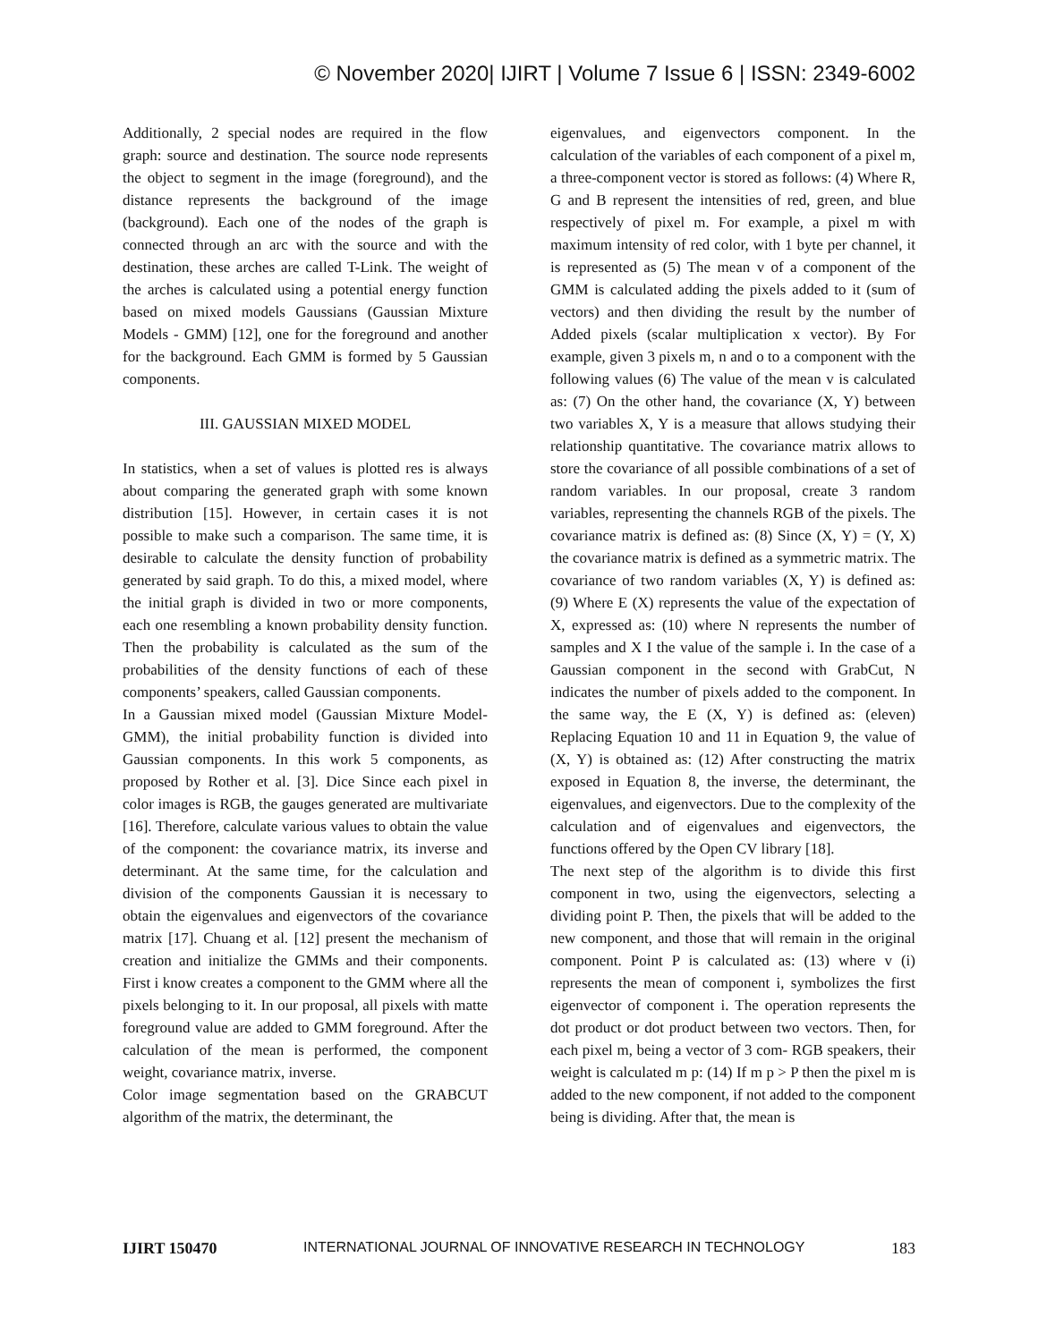© November 2020| IJIRT | Volume 7 Issue 6 | ISSN: 2349-6002
Additionally, 2 special nodes are required in the flow graph: source and destination. The source node represents the object to segment in the image (foreground), and the distance represents the background of the image (background). Each one of the nodes of the graph is connected through an arc with the source and with the destination, these arches are called T-Link. The weight of the arches is calculated using a potential energy function based on mixed models Gaussians (Gaussian Mixture Models - GMM) [12], one for the foreground and another for the background. Each GMM is formed by 5 Gaussian components.
III. GAUSSIAN MIXED MODEL
In statistics, when a set of values is plotted res is always about comparing the generated graph with some known distribution [15]. However, in certain cases it is not possible to make such a comparison. The same time, it is desirable to calculate the density function of probability generated by said graph. To do this, a mixed model, where the initial graph is divided in two or more components, each one resembling a known probability density function. Then the probability is calculated as the sum of the probabilities of the density functions of each of these components’ speakers, called Gaussian components.
In a Gaussian mixed model (Gaussian Mixture Model-GMM), the initial probability function is divided into Gaussian components. In this work 5 components, as proposed by Rother et al. [3]. Dice Since each pixel in color images is RGB, the gauges generated are multivariate [16]. Therefore, calculate various values to obtain the value of the component: the covariance matrix, its inverse and determinant. At the same time, for the calculation and division of the components Gaussian it is necessary to obtain the eigenvalues and eigenvectors of the covariance matrix [17]. Chuang et al. [12] present the mechanism of creation and initialize the GMMs and their components. First i know creates a component to the GMM where all the pixels belonging to it. In our proposal, all pixels with matte foreground value are added to GMM foreground. After the calculation of the mean is performed, the component weight, covariance matrix, inverse.
Color image segmentation based on the GRABCUT algorithm of the matrix, the determinant, the
eigenvalues, and eigenvectors component. In the calculation of the variables of each component of a pixel m, a three-component vector is stored as follows: (4) Where R, G and B represent the intensities of red, green, and blue respectively of pixel m. For example, a pixel m with maximum intensity of red color, with 1 byte per channel, it is represented as (5) The mean v of a component of the GMM is calculated adding the pixels added to it (sum of vectors) and then dividing the result by the number of Added pixels (scalar multiplication x vector). By For example, given 3 pixels m, n and o to a component with the following values (6) The value of the mean v is calculated as: (7) On the other hand, the covariance (X, Y) between two variables X, Y is a measure that allows studying their relationship quantitative. The covariance matrix allows to store the covariance of all possible combinations of a set of random variables. In our proposal, create 3 random variables, representing the channels RGB of the pixels. The covariance matrix is defined as: (8) Since (X, Y) = (Y, X) the covariance matrix is defined as a symmetric matrix. The covariance of two random variables (X, Y) is defined as: (9) Where E (X) represents the value of the expectation of X, expressed as: (10) where N represents the number of samples and X I the value of the sample i. In the case of a Gaussian component in the second with GrabCut, N indicates the number of pixels added to the component. In the same way, the E (X, Y) is defined as: (eleven) Replacing Equation 10 and 11 in Equation 9, the value of (X, Y) is obtained as: (12) After constructing the matrix exposed in Equation 8, the inverse, the determinant, the eigenvalues, and eigenvectors. Due to the complexity of the calculation and of eigenvalues and eigenvectors, the functions offered by the Open CV library [18].
The next step of the algorithm is to divide this first component in two, using the eigenvectors, selecting a dividing point P. Then, the pixels that will be added to the new component, and those that will remain in the original component. Point P is calculated as: (13) where v (i) represents the mean of component i, symbolizes the first eigenvector of component i. The operation represents the dot product or dot product between two vectors. Then, for each pixel m, being a vector of 3 com- RGB speakers, their weight is calculated m p: (14) If m p > P then the pixel m is added to the new component, if not added to the component being is dividing. After that, the mean is
IJIRT 150470 INTERNATIONAL JOURNAL OF INNOVATIVE RESEARCH IN TECHNOLOGY 183